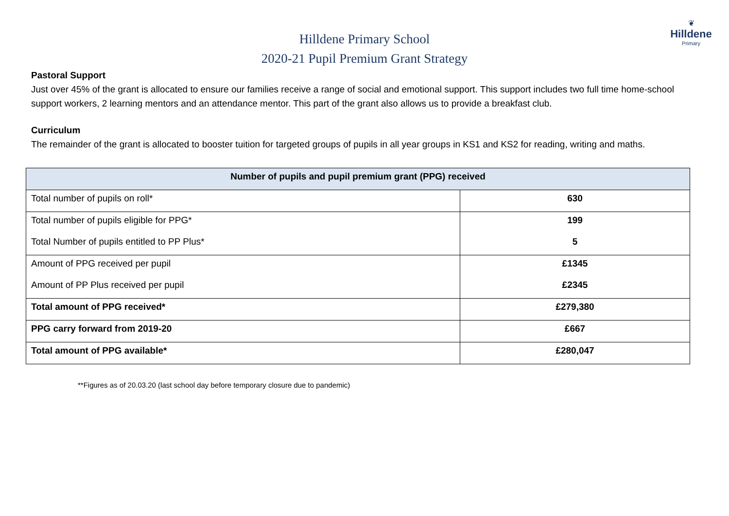Hilldene Primary School
2020-21 Pupil Premium Grant Strategy
❦
Hilldene
Primary
Pastoral Support
Just over 45% of the grant is allocated to ensure our families receive a range of social and emotional support. This support includes two full time home-school support workers, 2 learning mentors and an attendance mentor. This part of the grant also allows us to provide a breakfast club.
Curriculum
The remainder of the grant is allocated to booster tuition for targeted groups of pupils in all year groups in KS1 and KS2 for reading, writing and maths.
| Number of pupils and pupil premium grant (PPG) received | |
| --- | --- |
| Total number of pupils on roll* | 630 |
| Total number of pupils eligible for PPG* | 199 |
| Total Number of pupils entitled to PP Plus* | 5 |
| Amount of PPG received per pupil | £1345 |
| Amount of PP Plus received per pupil | £2345 |
| Total amount of PPG received* | £279,380 |
| PPG carry forward from 2019-20 | £667 |
| Total amount of PPG available* | £280,047 |
**Figures as of 20.03.20 (last school day before temporary closure due to pandemic)